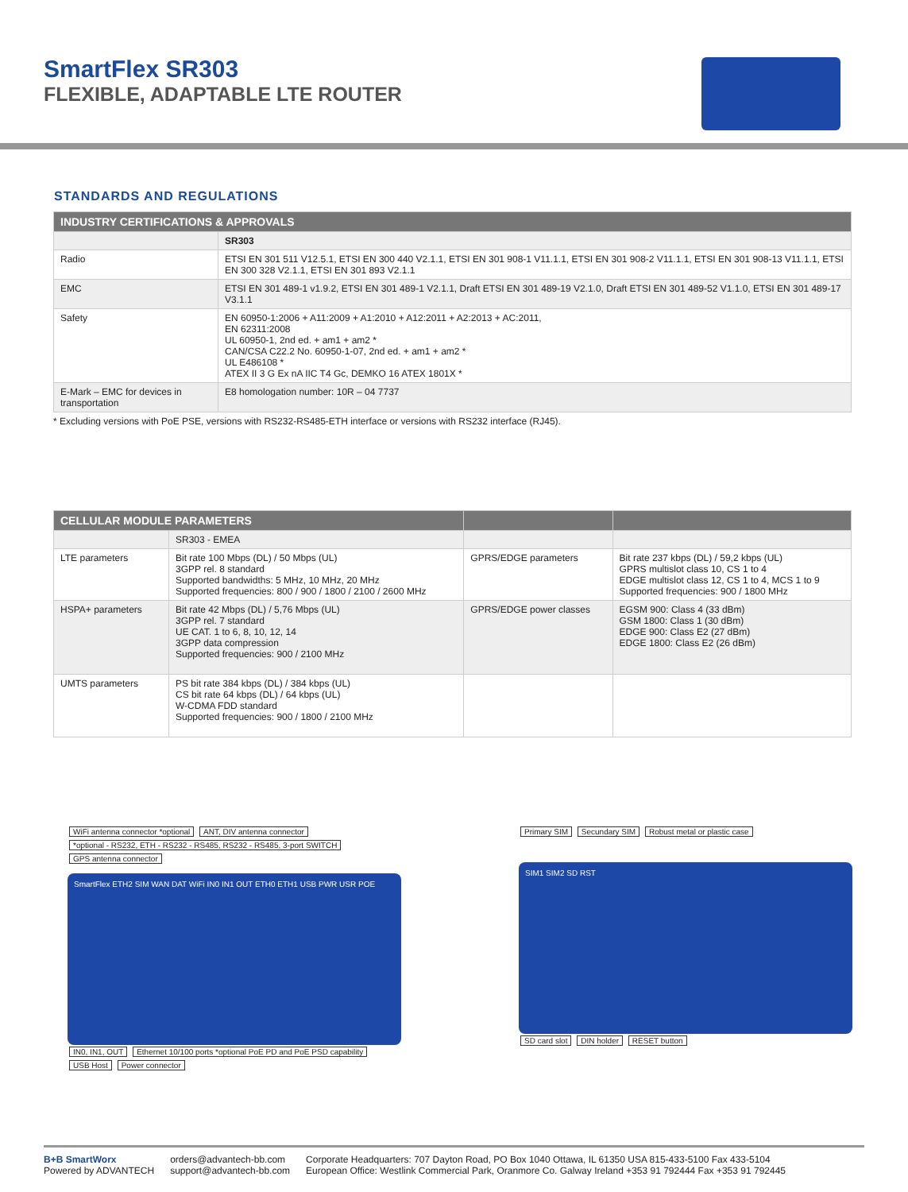SmartFlex SR303
FLEXIBLE, ADAPTABLE LTE ROUTER
STANDARDS AND REGULATIONS
| INDUSTRY CERTIFICATIONS & APPROVALS | |
| --- | --- |
| | SR303 |
| Radio | ETSI EN 301 511 V12.5.1, ETSI EN 300 440 V2.1.1, ETSI EN 301 908-1 V11.1.1, ETSI EN 301 908-2 V11.1.1, ETSI EN 301 908-13 V11.1.1, ETSI EN 300 328 V2.1.1, ETSI EN 301 893 V2.1.1 |
| EMC | ETSI EN 301 489-1 v1.9.2, ETSI EN 301 489-1 V2.1.1, Draft ETSI EN 301 489-19 V2.1.0, Draft ETSI EN 301 489-52 V1.1.0, ETSI EN 301 489-17 V3.1.1 |
| Safety | EN 60950-1:2006 + A11:2009 + A1:2010 + A12:2011 + A2:2013 + AC:2011, EN 62311:2008 UL 60950-1, 2nd ed. + am1 + am2 * CAN/CSA C22.2 No. 60950-1-07, 2nd ed. + am1 + am2 * UL E486108 * ATEX II 3 G Ex nA IIC T4 Gc, DEMKO 16 ATEX 1801X * |
| E-Mark – EMC for devices in transportation | E8 homologation number: 10R – 04 7737 |
* Excluding versions with PoE PSE, versions with RS232-RS485-ETH interface or versions with RS232 interface (RJ45).
| CELLULAR MODULE PARAMETERS | | | |
| --- | --- | --- | --- |
| | SR303 - EMEA | | |
| LTE parameters | Bit rate 100 Mbps (DL) / 50 Mbps (UL) 3GPP rel. 8 standard Supported bandwidths: 5 MHz, 10 MHz, 20 MHz Supported frequencies: 800 / 900 / 1800 / 2100 / 2600 MHz | GPRS/EDGE parameters | Bit rate 237 kbps (DL) / 59,2 kbps (UL) GPRS multislot class 10, CS 1 to 4 EDGE multislot class 12, CS 1 to 4, MCS 1 to 9 Supported frequencies: 900 / 1800 MHz |
| HSPA+ parameters | Bit rate 42 Mbps (DL) / 5,76 Mbps (UL) 3GPP rel. 7 standard UE CAT. 1 to 6, 8, 10, 12, 14 3GPP data compression Supported frequencies: 900 / 2100 MHz | GPRS/EDGE power classes | EGSM 900: Class 4 (33 dBm) GSM 1800: Class 1 (30 dBm) EDGE 900: Class E2 (27 dBm) EDGE 1800: Class E2 (26 dBm) |
| UMTS parameters | PS bit rate 384 kbps (DL) / 384 kbps (UL) CS bit rate 64 kbps (DL) / 64 kbps (UL) W-CDMA FDD standard Supported frequencies: 900 / 1800 / 2100 MHz | | |
WiFi antenna connector *optional ANT, DIV antenna connector
*optional - RS232, ETH - RS232 - RS485, RS232 - RS485, 3-port SWITCH
GPS antenna connector
SmartFlex ETH2 SIM WAN DAT WiFi IN0 IN1 OUT ETH0 ETH1 USB PWR USR POE
IN0, IN1, OUT Ethernet 10/100 ports *optional PoE PD and PoE PSD capability USB Host Power connector
Primary SIM Secundary SIM Robust metal or plastic case
SIM1 SIM2 SD RST
SD card slot DIN holder RESET button
B+B SmartWorx
Powered by ADVANTECH
orders@advantech-bb.com
support@advantech-bb.com
Corporate Headquarters: 707 Dayton Road, PO Box 1040 Ottawa, IL 61350 USA 815-433-5100 Fax 433-5104
European Office: Westlink Commercial Park, Oranmore Co. Galway Ireland +353 91 792444 Fax +353 91 792445